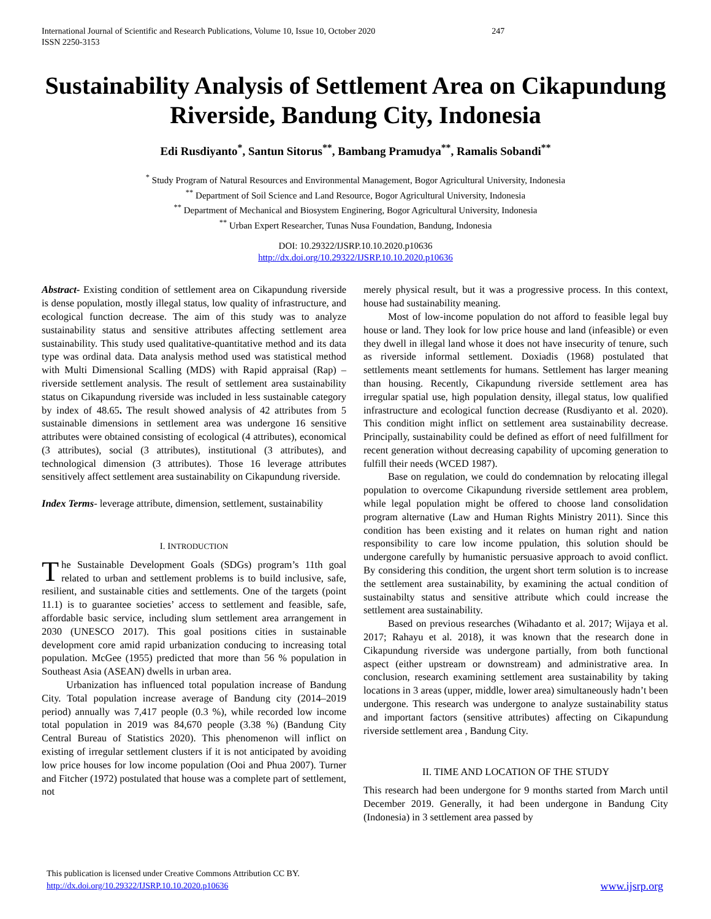International Journal of Scientific and Research Publications, Volume 10, Issue 10, October 2020 247
ISSN 2250-3153
Sustainability Analysis of Settlement Area on Cikapundung Riverside, Bandung City, Indonesia
Edi Rusdiyanto<sup>*</sup>, Santun Sitorus<sup>**</sup>, Bambang Pramudya<sup>**</sup>, Ramalis Sobandi<sup>**</sup>
<sup>*</sup> Study Program of Natural Resources and Environmental Management, Bogor Agricultural University, Indonesia
<sup>**</sup> Department of Soil Science and Land Resource, Bogor Agricultural University, Indonesia
<sup>**</sup> Department of Mechanical and Biosystem Enginering, Bogor Agricultural University, Indonesia
<sup>**</sup> Urban Expert Researcher, Tunas Nusa Foundation, Bandung, Indonesia
DOI: 10.29322/IJSRP.10.10.2020.p10636
http://dx.doi.org/10.29322/IJSRP.10.10.2020.p10636
Abstract- Existing condition of settlement area on Cikapundung riverside is dense population, mostly illegal status, low quality of infrastructure, and ecological function decrease. The aim of this study was to analyze sustainability status and sensitive attributes affecting settlement area sustainability. This study used qualitative-quantitative method and its data type was ordinal data. Data analysis method used was statistical method with Multi Dimensional Scalling (MDS) with Rapid appraisal (Rap) – riverside settlement analysis. The result of settlement area sustainability status on Cikapundung riverside was included in less sustainable category by index of 48.65. The result showed analysis of 42 attributes from 5 sustainable dimensions in settlement area was undergone 16 sensitive attributes were obtained consisting of ecological (4 attributes), economical (3 attributes), social (3 attributes), institutional (3 attributes), and technological dimension (3 attributes). Those 16 leverage attributes sensitively affect settlement area sustainability on Cikapundung riverside.
Index Terms- leverage attribute, dimension, settlement, sustainability
I. INTRODUCTION
The Sustainable Development Goals (SDGs) program’s 11th goal related to urban and settlement problems is to build inclusive, safe, resilient, and sustainable cities and settlements. One of the targets (point 11.1) is to guarantee societies’ access to settlement and feasible, safe, affordable basic service, including slum settlement area arrangement in 2030 (UNESCO 2017). This goal positions cities in sustainable development core amid rapid urbanization conducing to increasing total population. McGee (1955) predicted that more than 56 % population in Southeast Asia (ASEAN) dwells in urban area.
Urbanization has influenced total population increase of Bandung City. Total population increase average of Bandung city (2014–2019 period) annually was 7,417 people (0.3 %), while recorded low income total population in 2019 was 84,670 people (3.38 %) (Bandung City Central Bureau of Statistics 2020). This phenomenon will inflict on existing of irregular settlement clusters if it is not anticipated by avoiding low price houses for low income population (Ooi and Phua 2007). Turner and Fitcher (1972) postulated that house was a complete part of settlement, not
merely physical result, but it was a progressive process. In this context, house had sustainability meaning.
Most of low-income population do not afford to feasible legal buy house or land. They look for low price house and land (infeasible) or even they dwell in illegal land whose it does not have insecurity of tenure, such as riverside informal settlement. Doxiadis (1968) postulated that settlements meant settlements for humans. Settlement has larger meaning than housing. Recently, Cikapundung riverside settlement area has irregular spatial use, high population density, illegal status, low qualified infrastructure and ecological function decrease (Rusdiyanto et al. 2020). This condition might inflict on settlement area sustainability decrease. Principally, sustainability could be defined as effort of need fulfillment for recent generation without decreasing capability of upcoming generation to fulfill their needs (WCED 1987).
Base on regulation, we could do condemnation by relocating illegal population to overcome Cikapundung riverside settlement area problem, while legal population might be offered to choose land consolidation program alternative (Law and Human Rights Ministry 2011). Since this condition has been existing and it relates on human right and nation responsibility to care low income ppulation, this solution should be undergone carefully by humanistic persuasive approach to avoid conflict. By considering this condition, the urgent short term solution is to increase the settlement area sustainability, by examining the actual condition of sustainabilty status and sensitive attribute which could increase the settlement area sustainability.
Based on previous researches (Wihadanto et al. 2017; Wijaya et al. 2017; Rahayu et al. 2018), it was known that the research done in Cikapundung riverside was undergone partially, from both functional aspect (either upstream or downstream) and administrative area. In conclusion, research examining settlement area sustainability by taking locations in 3 areas (upper, middle, lower area) simultaneously hadn’t been undergone. This research was undergone to analyze sustainability status and important factors (sensitive attributes) affecting on Cikapundung riverside settlement area , Bandung City.
II. TIME AND LOCATION OF THE STUDY
This research had been undergone for 9 months started from March until December 2019. Generally, it had been undergone in Bandung City (Indonesia) in 3 settlement area passed by
This publication is licensed under Creative Commons Attribution CC BY.
http://dx.doi.org/10.29322/IJSRP.10.10.2020.p10636
www.ijsrp.org